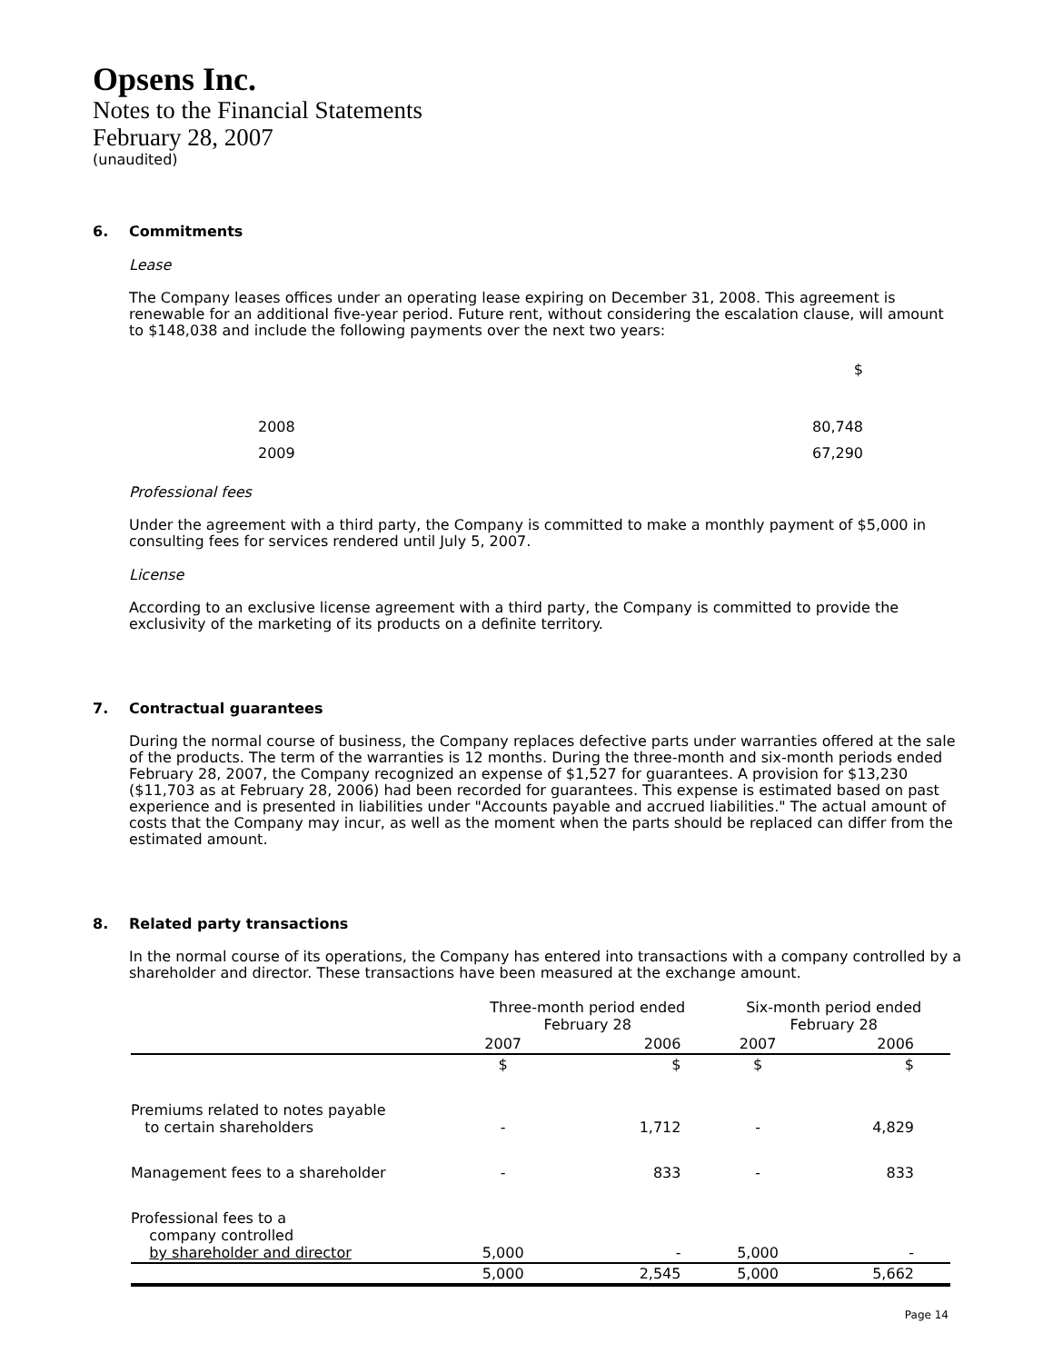Opsens Inc.
Notes to the Financial Statements
February 28, 2007
(unaudited)
6. Commitments
Lease
The Company leases offices under an operating lease expiring on December 31, 2008. This agreement is renewable for an additional five-year period. Future rent, without considering the escalation clause, will amount to $148,038 and include the following payments over the next two years:
| | $ |
| 2008 | 80,748 |
| 2009 | 67,290 |
Professional fees
Under the agreement with a third party, the Company is committed to make a monthly payment of $5,000 in consulting fees for services rendered until July 5, 2007.
License
According to an exclusive license agreement with a third party, the Company is committed to provide the exclusivity of the marketing of its products on a definite territory.
7. Contractual guarantees
During the normal course of business, the Company replaces defective parts under warranties offered at the sale of the products. The term of the warranties is 12 months. During the three-month and six-month periods ended February 28, 2007, the Company recognized an expense of $1,527 for guarantees. A provision for $13,230 ($11,703 as at February 28, 2006) had been recorded for guarantees. This expense is estimated based on past experience and is presented in liabilities under "Accounts payable and accrued liabilities." The actual amount of costs that the Company may incur, as well as the moment when the parts should be replaced can differ from the estimated amount.
8. Related party transactions
In the normal course of its operations, the Company has entered into transactions with a company controlled by a shareholder and director. These transactions have been measured at the exchange amount.
| | Three-month period ended February 28 | | Six-month period ended February 28 | |
| --- | --- | --- | --- | --- |
| | 2007 | 2006 | 2007 | 2006 |
| | $ | $ | $ | $ |
| Premiums related to notes payable to certain shareholders | - | 1,712 | - | 4,829 |
| Management fees to a shareholder | - | 833 | - | 833 |
| Professional fees to a company controlled by shareholder and director | 5,000 | - | 5,000 | - |
| | 5,000 | 2,545 | 5,000 | 5,662 |
Page 14